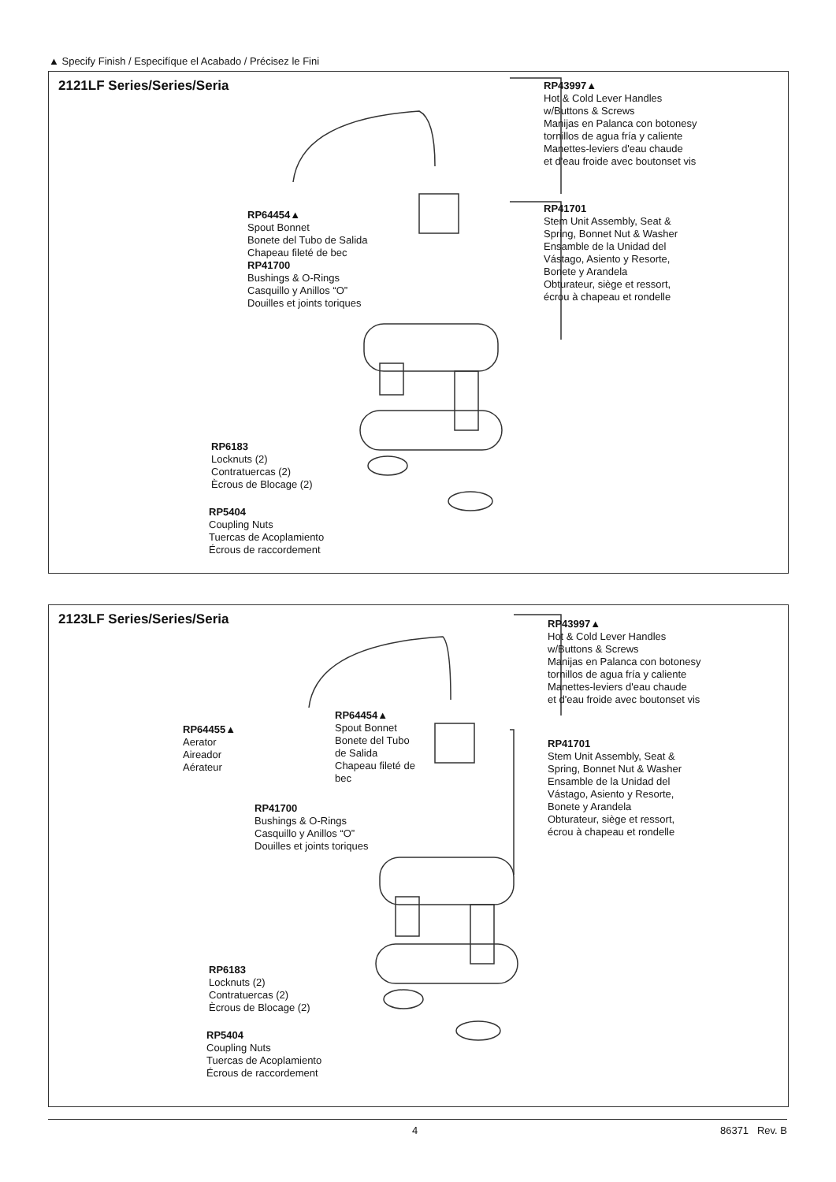▲ Specify Finish / Especifíque el Acabado / Précisez le Fini
2121LF Series/Series/Seria
RP43997▲
Hot & Cold Lever Handles
w/Buttons & Screws
Manijas en Palanca con botonesy
tornillos de agua fría y caliente
Manettes-leviers d'eau chaude
et d'eau froide avec boutonset vis
RP41701
Stem Unit Assembly, Seat &
Spring, Bonnet Nut & Washer
Ensamble de la Unidad del
Vástago, Asiento y Resorte,
Bonete y Arandela
Obturateur, siège et ressort,
écrou à chapeau et rondelle
RP64454▲
Spout Bonnet
Bonete del Tubo de Salida
Chapeau fileté de bec
RP41700
Bushings & O-Rings
Casquillo y Anillos “O”
Douilles et joints toriques
RP6183
Locknuts (2)
Contratuercas (2)
Ècrous de Blocage (2)
RP5404
Coupling Nuts
Tuercas de Acoplamiento
Écrous de raccordement
2123LF Series/Series/Seria
RP43997▲
Hot & Cold Lever Handles
w/Buttons & Screws
Manijas en Palanca con botonesy
tornillos de agua fría y caliente
Manettes-leviers d'eau chaude
et d'eau froide avec boutonset vis
RP41701
Stem Unit Assembly, Seat &
Spring, Bonnet Nut & Washer
Ensamble de la Unidad del
Vástago, Asiento y Resorte,
Bonete y Arandela
Obturateur, siège et ressort,
écrou à chapeau et rondelle
RP64455▲
Aerator
Aireador
Aérateur
RP64454▲
Spout Bonnet
Bonete del Tubo de Salida
Chapeau fileté de bec
RP41700
Bushings & O-Rings
Casquillo y Anillos “O”
Douilles et joints toriques
RP6183
Locknuts (2)
Contratuercas (2)
Ècrous de Blocage (2)
RP5404
Coupling Nuts
Tuercas de Acoplamiento
Écrous de raccordement
4 86371 Rev. B